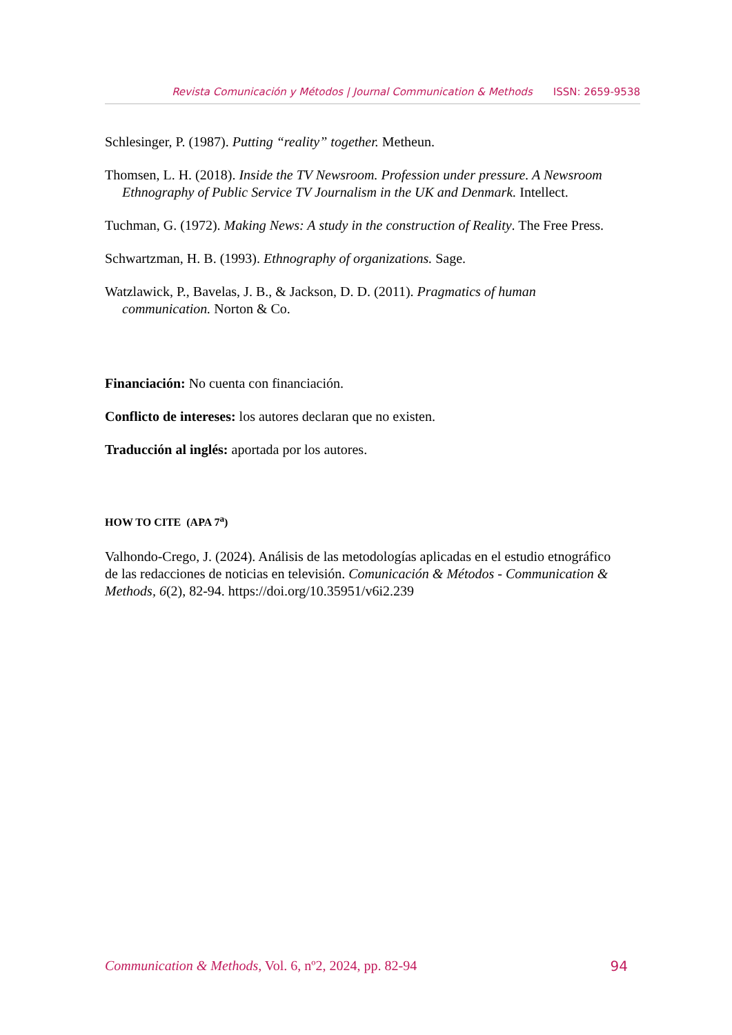Revista Comunicación y Métodos | Journal Communication & Methods ISSN: 2659-9538
Schlesinger, P. (1987). Putting “reality” together. Metheun.
Thomsen, L. H. (2018). Inside the TV Newsroom. Profession under pressure. A Newsroom Ethnography of Public Service TV Journalism in the UK and Denmark. Intellect.
Tuchman, G. (1972). Making News: A study in the construction of Reality. The Free Press.
Schwartzman, H. B. (1993). Ethnography of organizations. Sage.
Watzlawick, P., Bavelas, J. B., & Jackson, D. D. (2011). Pragmatics of human communication. Norton & Co.
Financiación: No cuenta con financiación.
Conflicto de intereses: los autores declaran que no existen.
Traducción al inglés: aportada por los autores.
HOW TO CITE (APA 7<sup>a</sup>)
Valhondo-Crego, J. (2024). Análisis de las metodologías aplicadas en el estudio etnográfico de las redacciones de noticias en televisión. Comunicación & Métodos - Communication & Methods, 6(2), 82-94. https://doi.org/10.35951/v6i2.239
Communication & Methods, Vol. 6, nº2, 2024, pp. 82-94 94